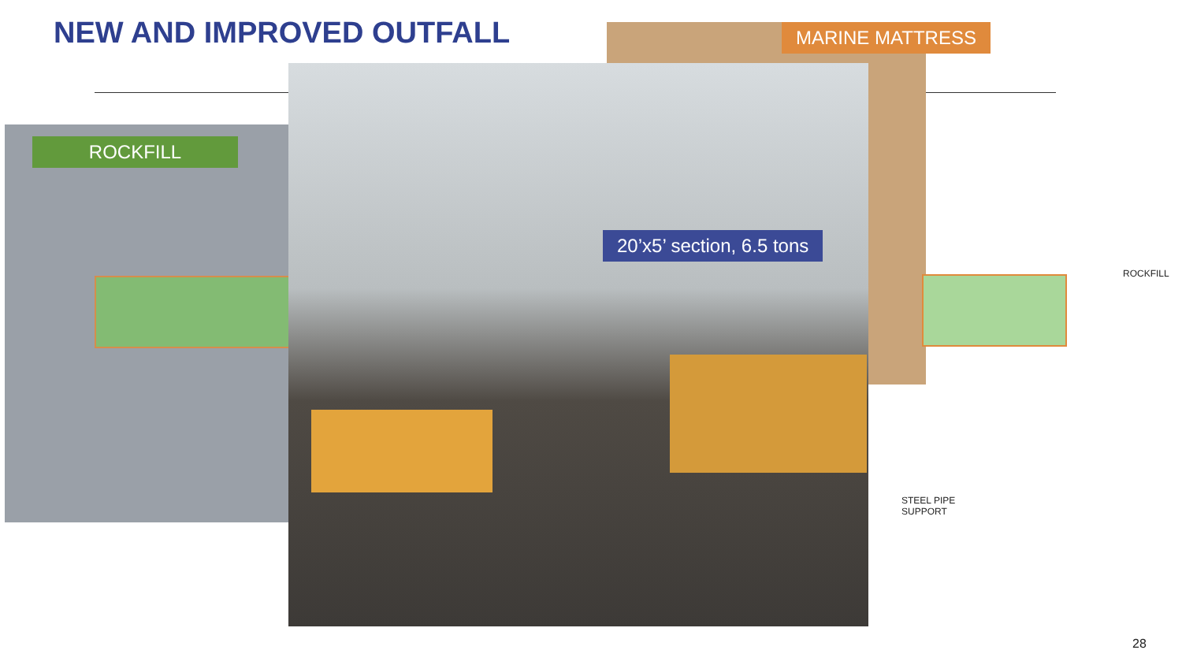NEW AND IMPROVED OUTFALL
ROCKFILL
MARINE MATTRESS
20’x5’ section, 6.5 tons
ROCKFILL
STEEL PIPE
SUPPORT
28